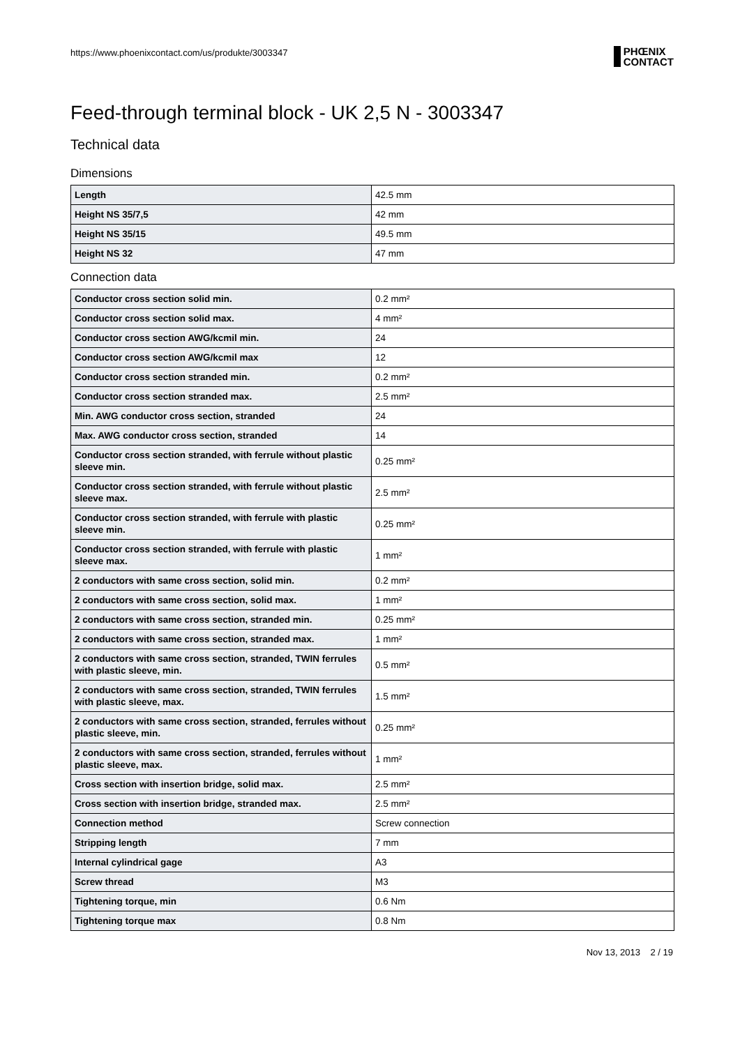https://www.phoenixcontact.com/us/produkte/3003347 PHŒNIX
CONTACT
Feed-through terminal block - UK 2,5 N - 3003347
Technical data
Dimensions
| Length | 42.5 mm |
| Height NS 35/7,5 | 42 mm |
| Height NS 35/15 | 49.5 mm |
| Height NS 32 | 47 mm |
Connection data
| Conductor cross section solid min. | 0.2 mm² |
| Conductor cross section solid max. | 4 mm² |
| Conductor cross section AWG/kcmil min. | 24 |
| Conductor cross section AWG/kcmil max | 12 |
| Conductor cross section stranded min. | 0.2 mm² |
| Conductor cross section stranded max. | 2.5 mm² |
| Min. AWG conductor cross section, stranded | 24 |
| Max. AWG conductor cross section, stranded | 14 |
| Conductor cross section stranded, with ferrule without plastic sleeve min. | 0.25 mm² |
| Conductor cross section stranded, with ferrule without plastic sleeve max. | 2.5 mm² |
| Conductor cross section stranded, with ferrule with plastic sleeve min. | 0.25 mm² |
| Conductor cross section stranded, with ferrule with plastic sleeve max. | 1 mm² |
| 2 conductors with same cross section, solid min. | 0.2 mm² |
| 2 conductors with same cross section, solid max. | 1 mm² |
| 2 conductors with same cross section, stranded min. | 0.25 mm² |
| 2 conductors with same cross section, stranded max. | 1 mm² |
| 2 conductors with same cross section, stranded, TWIN ferrules with plastic sleeve, min. | 0.5 mm² |
| 2 conductors with same cross section, stranded, TWIN ferrules with plastic sleeve, max. | 1.5 mm² |
| 2 conductors with same cross section, stranded, ferrules without plastic sleeve, min. | 0.25 mm² |
| 2 conductors with same cross section, stranded, ferrules without plastic sleeve, max. | 1 mm² |
| Cross section with insertion bridge, solid max. | 2.5 mm² |
| Cross section with insertion bridge, stranded max. | 2.5 mm² |
| Connection method | Screw connection |
| Stripping length | 7 mm |
| Internal cylindrical gage | A3 |
| Screw thread | M3 |
| Tightening torque, min | 0.6 Nm |
| Tightening torque max | 0.8 Nm |
Nov 13, 2013 2 / 19